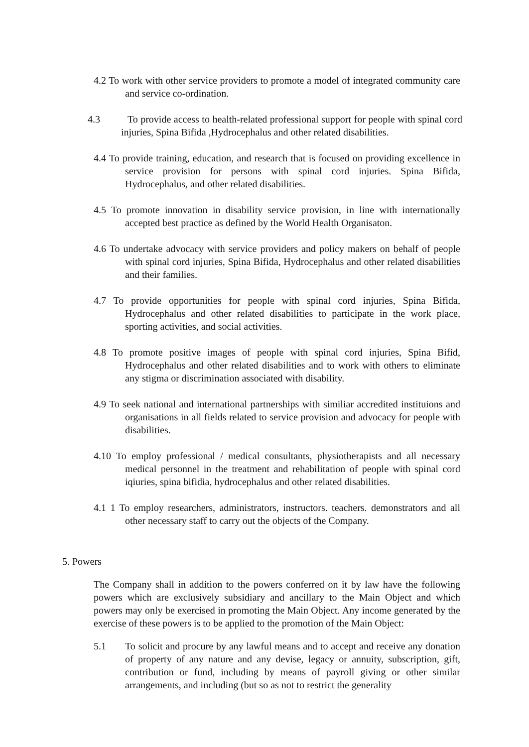4.2 To work with other service providers to promote a model of integrated community care and service co-ordination.
4.3 To provide access to health-related professional support for people with spinal cord injuries, Spina Bifida ,Hydrocephalus and other related disabilities.
4.4 To provide training, education, and research that is focused on providing excellence in service provision for persons with spinal cord injuries. Spina Bifida, Hydrocephalus, and other related disabilities.
4.5 To promote innovation in disability service provision, in line with internationally accepted best practice as defined by the World Health Organisaton.
4.6 To undertake advocacy with service providers and policy makers on behalf of people with spinal cord injuries, Spina Bifida, Hydrocephalus and other related disabilities and their families.
4.7 To provide opportunities for people with spinal cord injuries, Spina Bifida, Hydrocephalus and other related disabilities to participate in the work place, sporting activities, and social activities.
4.8 To promote positive images of people with spinal cord injuries, Spina Bifid, Hydrocephalus and other related disabilities and to work with others to eliminate any stigma or discrimination associated with disability.
4.9 To seek national and international partnerships with similiar accredited instituions and organisations in all fields related to service provision and advocacy for people with disabilities.
4.10 To employ professional / medical consultants, physiotherapists and all necessary medical personnel in the treatment and rehabilitation of people with spinal cord iqiuries, spina bifidia, hydrocephalus and other related disabilities.
4.1 1 To employ researchers, administrators, instructors. teachers. demonstrators and all other necessary staff to carry out the objects of the Company.
5. Powers
The Company shall in addition to the powers conferred on it by law have the following powers which are exclusively subsidiary and ancillary to the Main Object and which powers may only be exercised in promoting the Main Object. Any income generated by the exercise of these powers is to be applied to the promotion of the Main Object:
5.1 To solicit and procure by any lawful means and to accept and receive any donation of property of any nature and any devise, legacy or annuity, subscription, gift, contribution or fund, including by means of payroll giving or other similar arrangements, and including (but so as not to restrict the generality